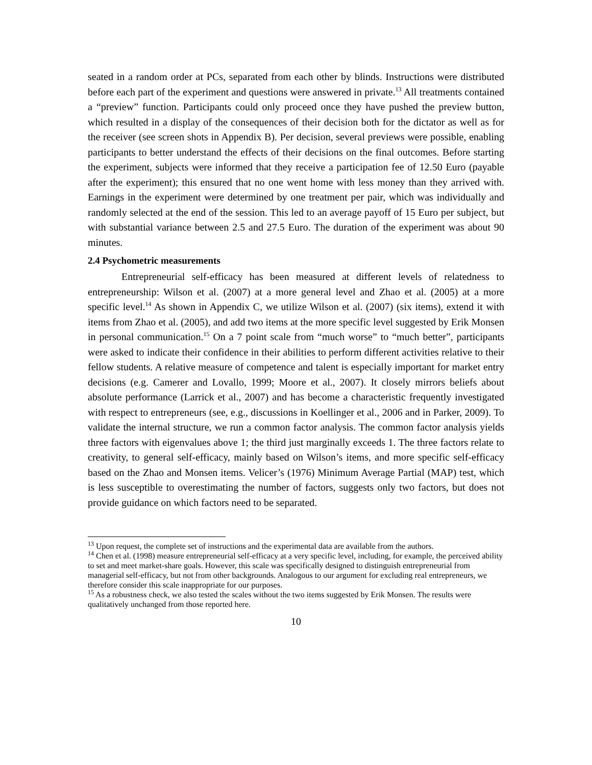seated in a random order at PCs, separated from each other by blinds. Instructions were distributed before each part of the experiment and questions were answered in private.<sup>13</sup> All treatments contained a “preview” function. Participants could only proceed once they have pushed the preview button, which resulted in a display of the consequences of their decision both for the dictator as well as for the receiver (see screen shots in Appendix B). Per decision, several previews were possible, enabling participants to better understand the effects of their decisions on the final outcomes. Before starting the experiment, subjects were informed that they receive a participation fee of 12.50 Euro (payable after the experiment); this ensured that no one went home with less money than they arrived with. Earnings in the experiment were determined by one treatment per pair, which was individually and randomly selected at the end of the session. This led to an average payoff of 15 Euro per subject, but with substantial variance between 2.5 and 27.5 Euro. The duration of the experiment was about 90 minutes.
2.4 Psychometric measurements
Entrepreneurial self-efficacy has been measured at different levels of relatedness to entrepreneurship: Wilson et al. (2007) at a more general level and Zhao et al. (2005) at a more specific level.<sup>14</sup> As shown in Appendix C, we utilize Wilson et al. (2007) (six items), extend it with items from Zhao et al. (2005), and add two items at the more specific level suggested by Erik Monsen in personal communication.<sup>15</sup> On a 7 point scale from “much worse” to “much better”, participants were asked to indicate their confidence in their abilities to perform different activities relative to their fellow students. A relative measure of competence and talent is especially important for market entry decisions (e.g. Camerer and Lovallo, 1999; Moore et al., 2007). It closely mirrors beliefs about absolute performance (Larrick et al., 2007) and has become a characteristic frequently investigated with respect to entrepreneurs (see, e.g., discussions in Koellinger et al., 2006 and in Parker, 2009). To validate the internal structure, we run a common factor analysis. The common factor analysis yields three factors with eigenvalues above 1; the third just marginally exceeds 1. The three factors relate to creativity, to general self-efficacy, mainly based on Wilson’s items, and more specific self-efficacy based on the Zhao and Monsen items. Velicer’s (1976) Minimum Average Partial (MAP) test, which is less susceptible to overestimating the number of factors, suggests only two factors, but does not provide guidance on which factors need to be separated.
<sup>13</sup> Upon request, the complete set of instructions and the experimental data are available from the authors.
<sup>14</sup> Chen et al. (1998) measure entrepreneurial self-efficacy at a very specific level, including, for example, the perceived ability to set and meet market-share goals. However, this scale was specifically designed to distinguish entrepreneurial from managerial self-efficacy, but not from other backgrounds. Analogous to our argument for excluding real entrepreneurs, we therefore consider this scale inappropriate for our purposes.
<sup>15</sup> As a robustness check, we also tested the scales without the two items suggested by Erik Monsen. The results were qualitatively unchanged from those reported here.
10